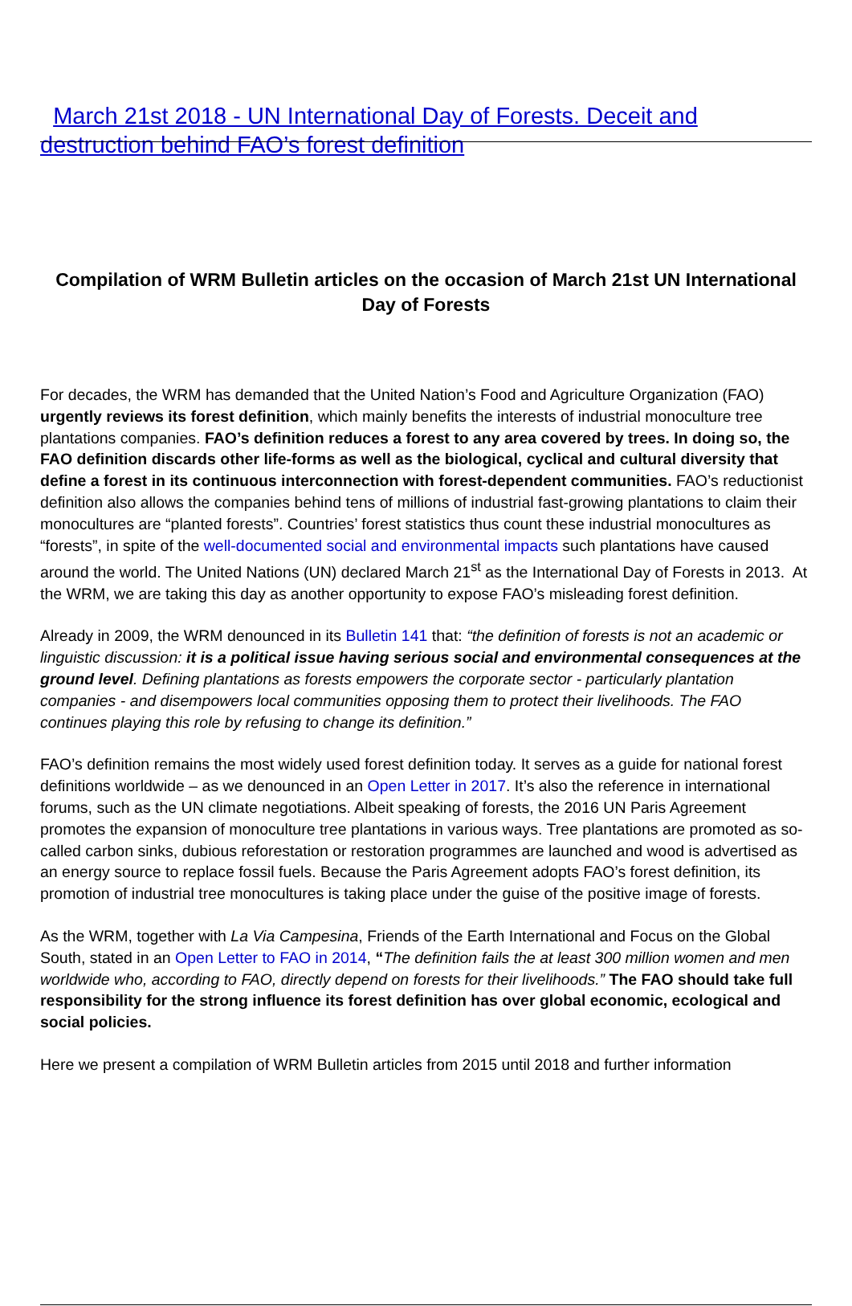March 21st 2018 - UN International Day of Forests. Deceit and destruction behind FAO’s forest definition
Compilation of WRM Bulletin articles on the occasion of March 21st UN International Day of Forests
For decades, the WRM has demanded that the United Nation’s Food and Agriculture Organization (FAO) urgently reviews its forest definition, which mainly benefits the interests of industrial monoculture tree plantations companies. FAO’s definition reduces a forest to any area covered by trees. In doing so, the FAO definition discards other life-forms as well as the biological, cyclical and cultural diversity that define a forest in its continuous interconnection with forest-dependent communities. FAO’s reductionist definition also allows the companies behind tens of millions of industrial fast-growing plantations to claim their monocultures are “planted forests”. Countries’ forest statistics thus count these industrial monocultures as “forests”, in spite of the well-documented social and environmental impacts such plantations have caused around the world. The United Nations (UN) declared March 21<sup>st</sup> as the International Day of Forests in 2013. At the WRM, we are taking this day as another opportunity to expose FAO’s misleading forest definition.
Already in 2009, the WRM denounced in its Bulletin 141 that: “the definition of forests is not an academic or linguistic discussion: it is a political issue having serious social and environmental consequences at the ground level. Defining plantations as forests empowers the corporate sector - particularly plantation companies - and disempowers local communities opposing them to protect their livelihoods. The FAO continues playing this role by refusing to change its definition.”
FAO’s definition remains the most widely used forest definition today. It serves as a guide for national forest definitions worldwide – as we denounced in an Open Letter in 2017. It’s also the reference in international forums, such as the UN climate negotiations. Albeit speaking of forests, the 2016 UN Paris Agreement promotes the expansion of monoculture tree plantations in various ways. Tree plantations are promoted as so-called carbon sinks, dubious reforestation or restoration programmes are launched and wood is advertised as an energy source to replace fossil fuels. Because the Paris Agreement adopts FAO’s forest definition, its promotion of industrial tree monocultures is taking place under the guise of the positive image of forests.
As the WRM, together with La Via Campesina, Friends of the Earth International and Focus on the Global South, stated in an Open Letter to FAO in 2014, “The definition fails the at least 300 million women and men worldwide who, according to FAO, directly depend on forests for their livelihoods.” The FAO should take full responsibility for the strong influence its forest definition has over global economic, ecological and social policies.
Here we present a compilation of WRM Bulletin articles from 2015 until 2018 and further information